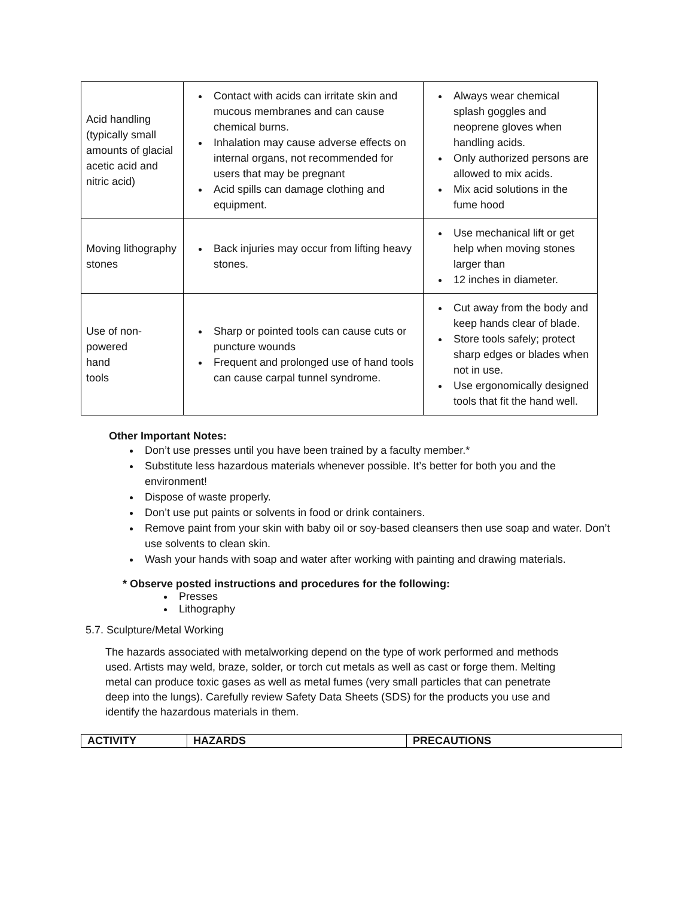| Acid handling (typically small amounts of glacial acetic acid and nitric acid) | Contact with acids can irritate skin and mucous membranes and can cause chemical burns. Inhalation may cause adverse effects on internal organs, not recommended for users that may be pregnant Acid spills can damage clothing and equipment. | Always wear chemical splash goggles and neoprene gloves when handling acids. Only authorized persons are allowed to mix acids. Mix acid solutions in the fume hood |
| Moving lithography stones | Back injuries may occur from lifting heavy stones. | Use mechanical lift or get help when moving stones larger than 12 inches in diameter. |
| Use of non- powered hand tools | Sharp or pointed tools can cause cuts or puncture wounds Frequent and prolonged use of hand tools can cause carpal tunnel syndrome. | Cut away from the body and keep hands clear of blade. Store tools safely; protect sharp edges or blades when not in use. Use ergonomically designed tools that fit the hand well. |
Other Important Notes:
Don’t use presses until you have been trained by a faculty member.*
Substitute less hazardous materials whenever possible. It’s better for both you and the environment!
Dispose of waste properly.
Don’t use put paints or solvents in food or drink containers.
Remove paint from your skin with baby oil or soy-based cleansers then use soap and water. Don’t use solvents to clean skin.
Wash your hands with soap and water after working with painting and drawing materials.
* Observe posted instructions and procedures for the following:
Presses
Lithography
5.7. Sculpture/Metal Working
The hazards associated with metalworking depend on the type of work performed and methods used. Artists may weld, braze, solder, or torch cut metals as well as cast or forge them. Melting metal can produce toxic gases as well as metal fumes (very small particles that can penetrate deep into the lungs). Carefully review Safety Data Sheets (SDS) for the products you use and identify the hazardous materials in them.
| ACTIVITY | HAZARDS | PRECAUTIONS |
| --- | --- | --- |